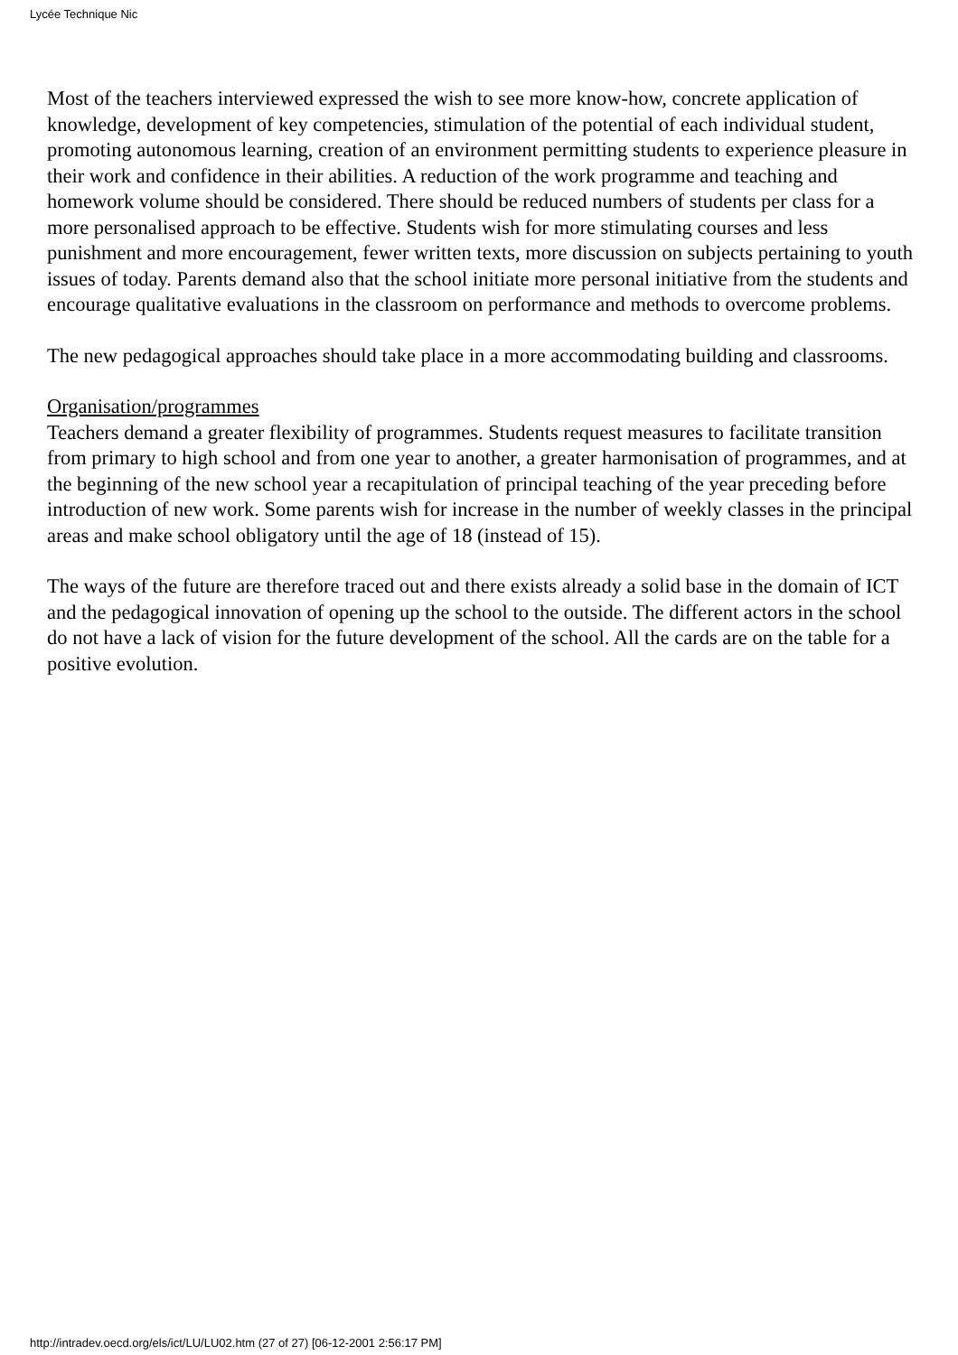Lycée Technique Nic
Most of the teachers interviewed expressed the wish to see more know-how, concrete application of knowledge, development of key competencies, stimulation of the potential of each individual student, promoting autonomous learning, creation of an environment permitting students to experience pleasure in their work and confidence in their abilities. A reduction of the work programme and teaching and homework volume should be considered. There should be reduced numbers of students per class for a more personalised approach to be effective. Students wish for more stimulating courses and less punishment and more encouragement, fewer written texts, more discussion on subjects pertaining to youth issues of today. Parents demand also that the school initiate more personal initiative from the students and encourage qualitative evaluations in the classroom on performance and methods to overcome problems.
The new pedagogical approaches should take place in a more accommodating building and classrooms.
Organisation/programmes
Teachers demand a greater flexibility of programmes. Students request measures to facilitate transition from primary to high school and from one year to another, a greater harmonisation of programmes, and at the beginning of the new school year a recapitulation of principal teaching of the year preceding before introduction of new work. Some parents wish for increase in the number of weekly classes in the principal areas and make school obligatory until the age of 18 (instead of 15).
The ways of the future are therefore traced out and there exists already a solid base in the domain of ICT and the pedagogical innovation of opening up the school to the outside. The different actors in the school do not have a lack of vision for the future development of the school. All the cards are on the table for a positive evolution.
http://intradev.oecd.org/els/ict/LU/LU02.htm (27 of 27) [06-12-2001 2:56:17 PM]